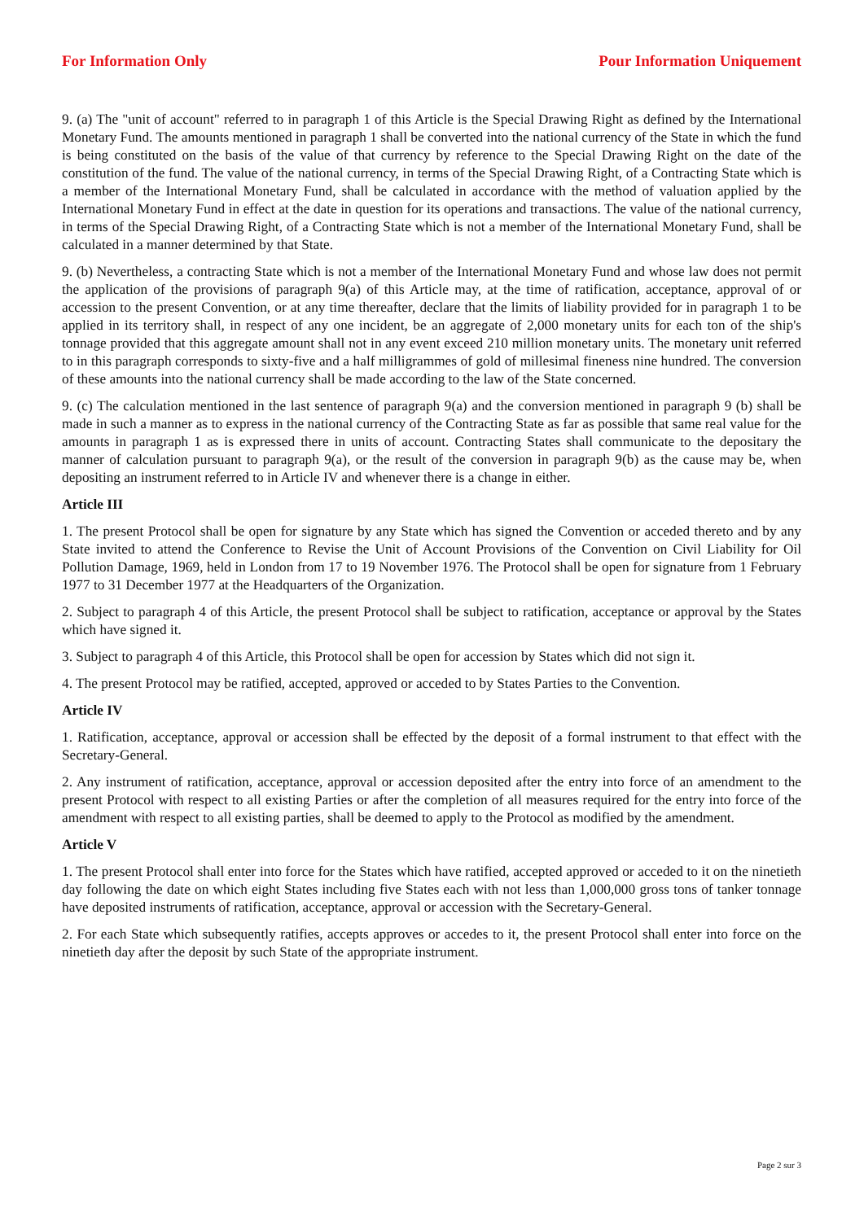For Information Only Pour Information Uniquement
9. (a) The "unit of account" referred to in paragraph 1 of this Article is the Special Drawing Right as defined by the International Monetary Fund. The amounts mentioned in paragraph 1 shall be converted into the national currency of the State in which the fund is being constituted on the basis of the value of that currency by reference to the Special Drawing Right on the date of the constitution of the fund. The value of the national currency, in terms of the Special Drawing Right, of a Contracting State which is a member of the International Monetary Fund, shall be calculated in accordance with the method of valuation applied by the International Monetary Fund in effect at the date in question for its operations and transactions. The value of the national currency, in terms of the Special Drawing Right, of a Contracting State which is not a member of the International Monetary Fund, shall be calculated in a manner determined by that State.
9. (b) Nevertheless, a contracting State which is not a member of the International Monetary Fund and whose law does not permit the application of the provisions of paragraph 9(a) of this Article may, at the time of ratification, acceptance, approval of or accession to the present Convention, or at any time thereafter, declare that the limits of liability provided for in paragraph 1 to be applied in its territory shall, in respect of any one incident, be an aggregate of 2,000 monetary units for each ton of the ship's tonnage provided that this aggregate amount shall not in any event exceed 210 million monetary units. The monetary unit referred to in this paragraph corresponds to sixty-five and a half milligrammes of gold of millesimal fineness nine hundred. The conversion of these amounts into the national currency shall be made according to the law of the State concerned.
9. (c) The calculation mentioned in the last sentence of paragraph 9(a) and the conversion mentioned in paragraph 9 (b) shall be made in such a manner as to express in the national currency of the Contracting State as far as possible that same real value for the amounts in paragraph 1 as is expressed there in units of account. Contracting States shall communicate to the depositary the manner of calculation pursuant to paragraph 9(a), or the result of the conversion in paragraph 9(b) as the cause may be, when depositing an instrument referred to in Article IV and whenever there is a change in either.
Article III
1. The present Protocol shall be open for signature by any State which has signed the Convention or acceded thereto and by any State invited to attend the Conference to Revise the Unit of Account Provisions of the Convention on Civil Liability for Oil Pollution Damage, 1969, held in London from 17 to 19 November 1976. The Protocol shall be open for signature from 1 February 1977 to 31 December 1977 at the Headquarters of the Organization.
2. Subject to paragraph 4 of this Article, the present Protocol shall be subject to ratification, acceptance or approval by the States which have signed it.
3. Subject to paragraph 4 of this Article, this Protocol shall be open for accession by States which did not sign it.
4. The present Protocol may be ratified, accepted, approved or acceded to by States Parties to the Convention.
Article IV
1. Ratification, acceptance, approval or accession shall be effected by the deposit of a formal instrument to that effect with the Secretary-General.
2. Any instrument of ratification, acceptance, approval or accession deposited after the entry into force of an amendment to the present Protocol with respect to all existing Parties or after the completion of all measures required for the entry into force of the amendment with respect to all existing parties, shall be deemed to apply to the Protocol as modified by the amendment.
Article V
1. The present Protocol shall enter into force for the States which have ratified, accepted approved or acceded to it on the ninetieth day following the date on which eight States including five States each with not less than 1,000,000 gross tons of tanker tonnage have deposited instruments of ratification, acceptance, approval or accession with the Secretary-General.
2. For each State which subsequently ratifies, accepts approves or accedes to it, the present Protocol shall enter into force on the ninetieth day after the deposit by such State of the appropriate instrument.
Page 2 sur 3